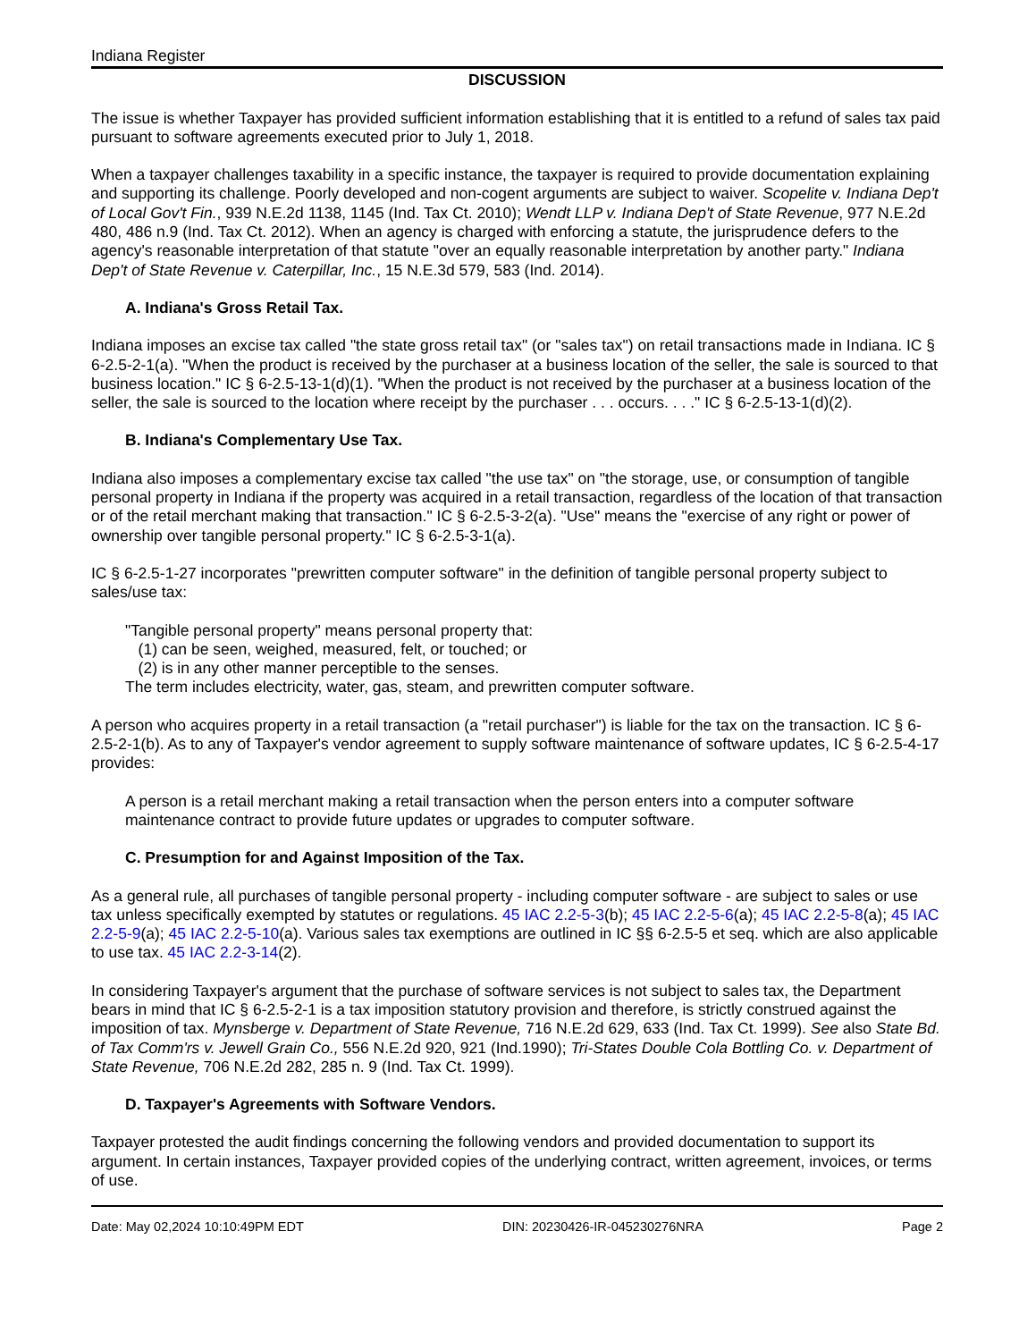Indiana Register
DISCUSSION
The issue is whether Taxpayer has provided sufficient information establishing that it is entitled to a refund of sales tax paid pursuant to software agreements executed prior to July 1, 2018.
When a taxpayer challenges taxability in a specific instance, the taxpayer is required to provide documentation explaining and supporting its challenge. Poorly developed and non-cogent arguments are subject to waiver. Scopelite v. Indiana Dep't of Local Gov't Fin., 939 N.E.2d 1138, 1145 (Ind. Tax Ct. 2010); Wendt LLP v. Indiana Dep't of State Revenue, 977 N.E.2d 480, 486 n.9 (Ind. Tax Ct. 2012). When an agency is charged with enforcing a statute, the jurisprudence defers to the agency's reasonable interpretation of that statute "over an equally reasonable interpretation by another party." Indiana Dep't of State Revenue v. Caterpillar, Inc., 15 N.E.3d 579, 583 (Ind. 2014).
A. Indiana's Gross Retail Tax.
Indiana imposes an excise tax called "the state gross retail tax" (or "sales tax") on retail transactions made in Indiana. IC § 6-2.5-2-1(a). "When the product is received by the purchaser at a business location of the seller, the sale is sourced to that business location." IC § 6-2.5-13-1(d)(1). "When the product is not received by the purchaser at a business location of the seller, the sale is sourced to the location where receipt by the purchaser . . . occurs. . . ." IC § 6-2.5-13-1(d)(2).
B. Indiana's Complementary Use Tax.
Indiana also imposes a complementary excise tax called "the use tax" on "the storage, use, or consumption of tangible personal property in Indiana if the property was acquired in a retail transaction, regardless of the location of that transaction or of the retail merchant making that transaction." IC § 6-2.5-3-2(a). "Use" means the "exercise of any right or power of ownership over tangible personal property." IC § 6-2.5-3-1(a).
IC § 6-2.5-1-27 incorporates "prewritten computer software" in the definition of tangible personal property subject to sales/use tax:
"Tangible personal property" means personal property that:
(1) can be seen, weighed, measured, felt, or touched; or
(2) is in any other manner perceptible to the senses.
The term includes electricity, water, gas, steam, and prewritten computer software.
A person who acquires property in a retail transaction (a "retail purchaser") is liable for the tax on the transaction. IC § 6-2.5-2-1(b). As to any of Taxpayer's vendor agreement to supply software maintenance of software updates, IC § 6-2.5-4-17 provides:
A person is a retail merchant making a retail transaction when the person enters into a computer software maintenance contract to provide future updates or upgrades to computer software.
C. Presumption for and Against Imposition of the Tax.
As a general rule, all purchases of tangible personal property - including computer software - are subject to sales or use tax unless specifically exempted by statutes or regulations. 45 IAC 2.2-5-3(b); 45 IAC 2.2-5-6(a); 45 IAC 2.2-5-8(a); 45 IAC 2.2-5-9(a); 45 IAC 2.2-5-10(a). Various sales tax exemptions are outlined in IC §§ 6-2.5-5 et seq. which are also applicable to use tax. 45 IAC 2.2-3-14(2).
In considering Taxpayer's argument that the purchase of software services is not subject to sales tax, the Department bears in mind that IC § 6-2.5-2-1 is a tax imposition statutory provision and therefore, is strictly construed against the imposition of tax. Mynsberge v. Department of State Revenue, 716 N.E.2d 629, 633 (Ind. Tax Ct. 1999). See also State Bd. of Tax Comm'rs v. Jewell Grain Co., 556 N.E.2d 920, 921 (Ind.1990); Tri-States Double Cola Bottling Co. v. Department of State Revenue, 706 N.E.2d 282, 285 n. 9 (Ind. Tax Ct. 1999).
D. Taxpayer's Agreements with Software Vendors.
Taxpayer protested the audit findings concerning the following vendors and provided documentation to support its argument. In certain instances, Taxpayer provided copies of the underlying contract, written agreement, invoices, or terms of use.
Date: May 02,2024 10:10:49PM EDT DIN: 20230426-IR-045230276NRA Page 2